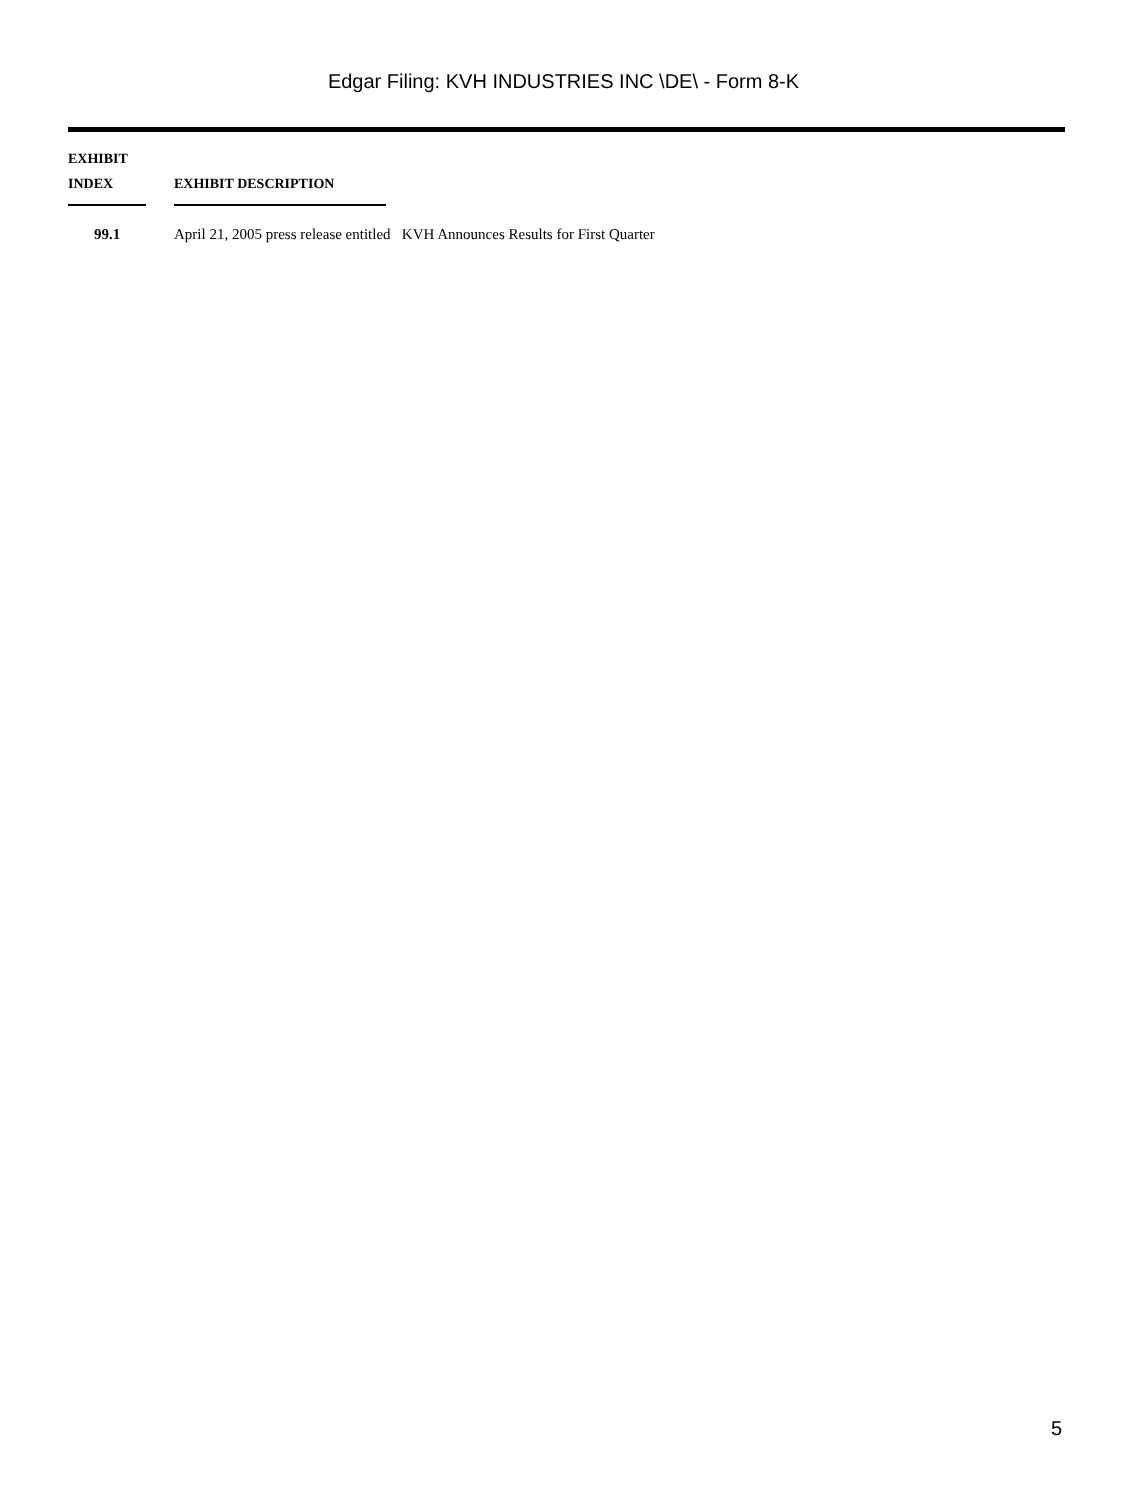Edgar Filing: KVH INDUSTRIES INC \DE\ - Form 8-K
| EXHIBIT INDEX | | EXHIBIT DESCRIPTION |
| --- | --- | --- |
| 99.1 | | April 21, 2005 press release entitled KVH Announces Results for First Quarter |
5